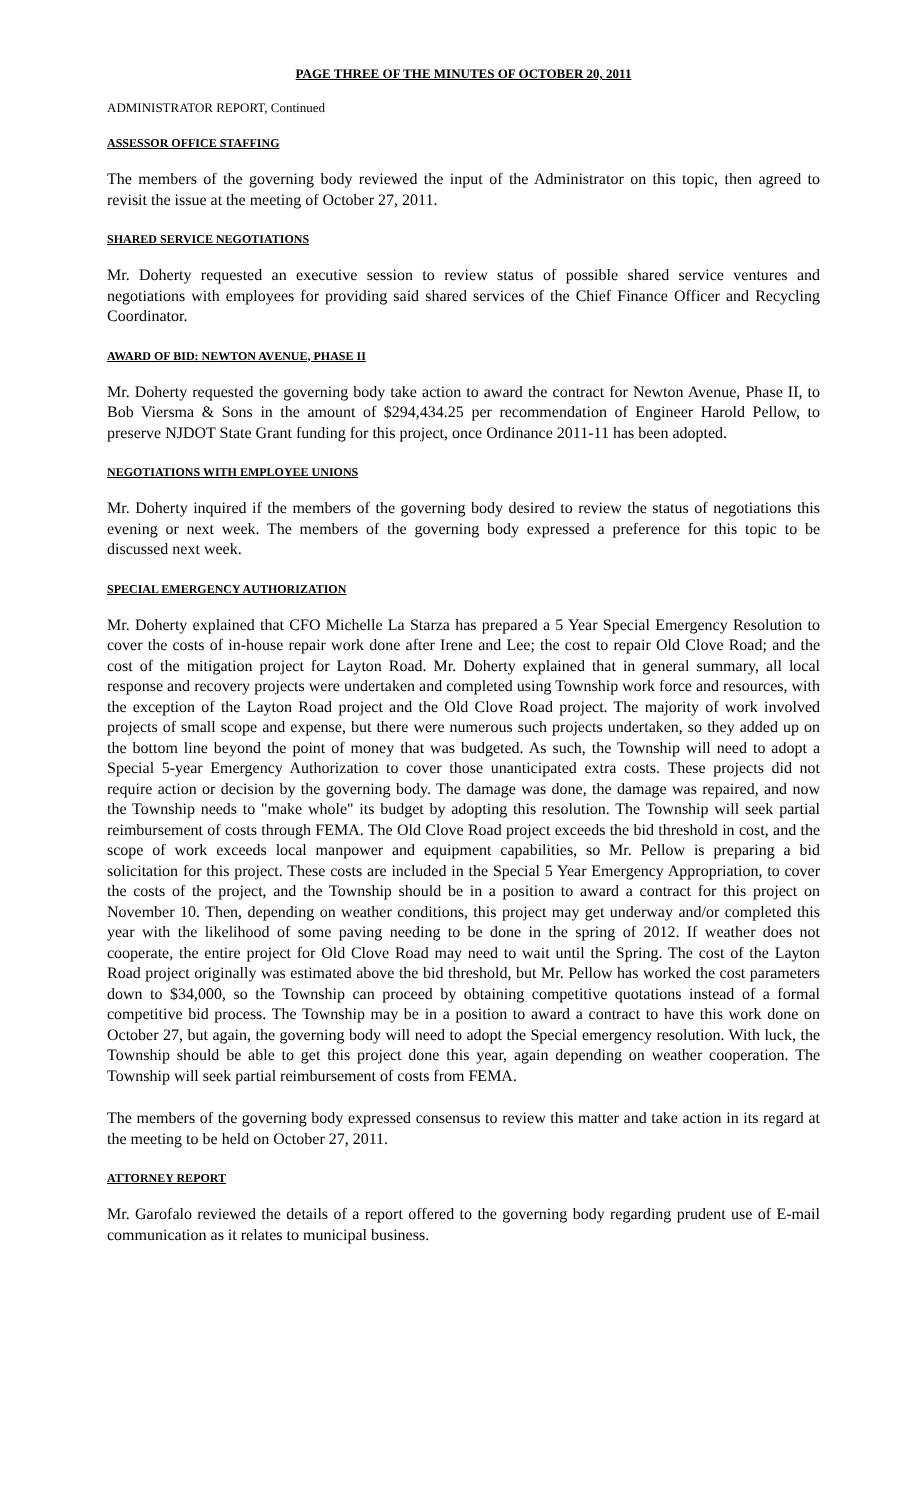PAGE THREE OF THE MINUTES OF OCTOBER 20, 2011
ADMINISTRATOR REPORT, Continued
ASSESSOR OFFICE STAFFING
The members of the governing body reviewed the input of the Administrator on this topic, then agreed to revisit the issue at the meeting of October 27, 2011.
SHARED SERVICE NEGOTIATIONS
Mr. Doherty requested an executive session to review status of possible shared service ventures and negotiations with employees for providing said shared services of the Chief Finance Officer and Recycling Coordinator.
AWARD OF BID: NEWTON AVENUE, PHASE II
Mr. Doherty requested the governing body take action to award the contract for Newton Avenue, Phase II, to Bob Viersma & Sons in the amount of $294,434.25 per recommendation of Engineer Harold Pellow, to preserve NJDOT State Grant funding for this project, once Ordinance 2011-11 has been adopted.
NEGOTIATIONS WITH EMPLOYEE UNIONS
Mr. Doherty inquired if the members of the governing body desired to review the status of negotiations this evening or next week. The members of the governing body expressed a preference for this topic to be discussed next week.
SPECIAL EMERGENCY AUTHORIZATION
Mr. Doherty explained that CFO Michelle La Starza has prepared a 5 Year Special Emergency Resolution to cover the costs of in-house repair work done after Irene and Lee; the cost to repair Old Clove Road; and the cost of the mitigation project for Layton Road. Mr. Doherty explained that in general summary, all local response and recovery projects were undertaken and completed using Township work force and resources, with the exception of the Layton Road project and the Old Clove Road project. The majority of work involved projects of small scope and expense, but there were numerous such projects undertaken, so they added up on the bottom line beyond the point of money that was budgeted. As such, the Township will need to adopt a Special 5-year Emergency Authorization to cover those unanticipated extra costs. These projects did not require action or decision by the governing body. The damage was done, the damage was repaired, and now the Township needs to "make whole" its budget by adopting this resolution. The Township will seek partial reimbursement of costs through FEMA. The Old Clove Road project exceeds the bid threshold in cost, and the scope of work exceeds local manpower and equipment capabilities, so Mr. Pellow is preparing a bid solicitation for this project. These costs are included in the Special 5 Year Emergency Appropriation, to cover the costs of the project, and the Township should be in a position to award a contract for this project on November 10. Then, depending on weather conditions, this project may get underway and/or completed this year with the likelihood of some paving needing to be done in the spring of 2012. If weather does not cooperate, the entire project for Old Clove Road may need to wait until the Spring. The cost of the Layton Road project originally was estimated above the bid threshold, but Mr. Pellow has worked the cost parameters down to $34,000, so the Township can proceed by obtaining competitive quotations instead of a formal competitive bid process. The Township may be in a position to award a contract to have this work done on October 27, but again, the governing body will need to adopt the Special emergency resolution. With luck, the Township should be able to get this project done this year, again depending on weather cooperation. The Township will seek partial reimbursement of costs from FEMA.
The members of the governing body expressed consensus to review this matter and take action in its regard at the meeting to be held on October 27, 2011.
ATTORNEY REPORT
Mr. Garofalo reviewed the details of a report offered to the governing body regarding prudent use of E-mail communication as it relates to municipal business.